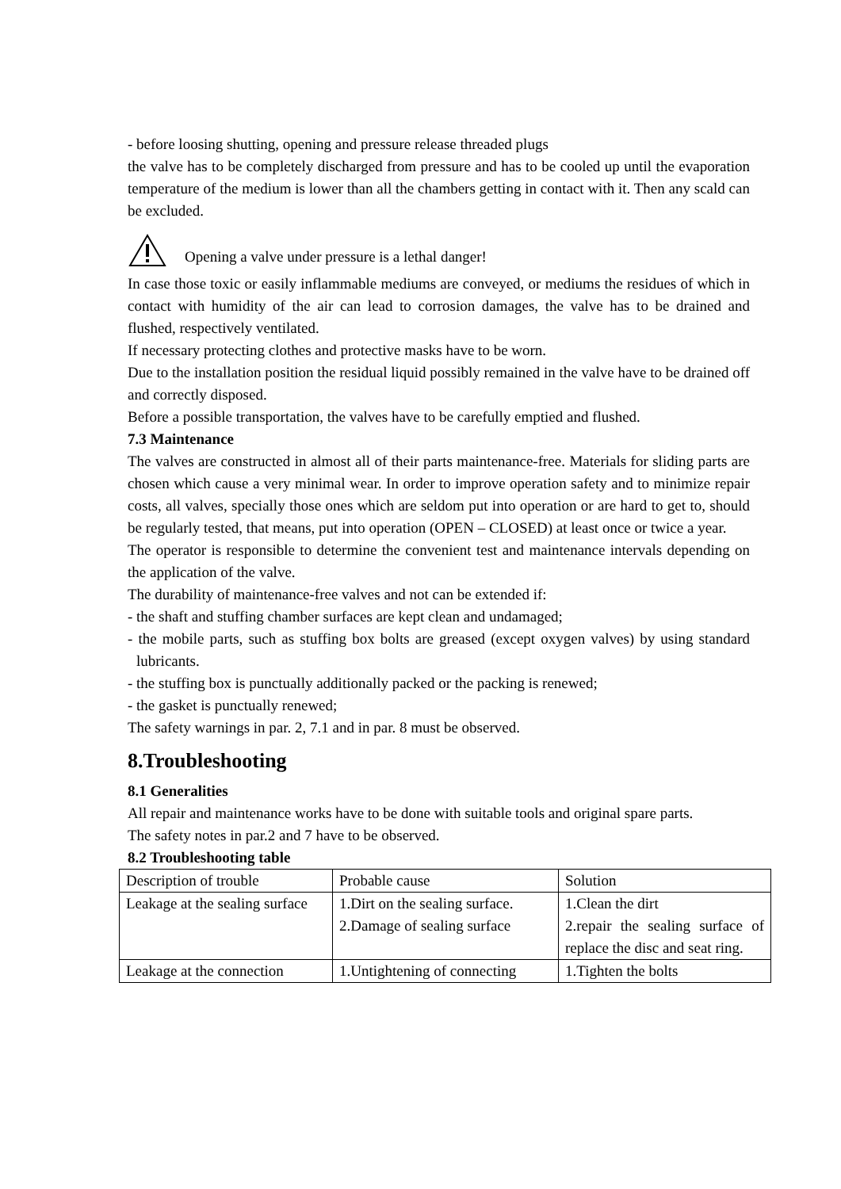- before loosing shutting, opening and pressure release threaded plugs
the valve has to be completely discharged from pressure and has to be cooled up until the evaporation temperature of the medium is lower than all the chambers getting in contact with it. Then any scald can be excluded.
Opening a valve under pressure is a lethal danger!
In case those toxic or easily inflammable mediums are conveyed, or mediums the residues of which in contact with humidity of the air can lead to corrosion damages, the valve has to be drained and flushed, respectively ventilated.
If necessary protecting clothes and protective masks have to be worn.
Due to the installation position the residual liquid possibly remained in the valve have to be drained off and correctly disposed.
Before a possible transportation, the valves have to be carefully emptied and flushed.
7.3 Maintenance
The valves are constructed in almost all of their parts maintenance-free. Materials for sliding parts are chosen which cause a very minimal wear. In order to improve operation safety and to minimize repair costs, all valves, specially those ones which are seldom put into operation or are hard to get to, should be regularly tested, that means, put into operation (OPEN – CLOSED) at least once or twice a year.
The operator is responsible to determine the convenient test and maintenance intervals depending on the application of the valve.
The durability of maintenance-free valves and not can be extended if:
- the shaft and stuffing chamber surfaces are kept clean and undamaged;
- the mobile parts, such as stuffing box bolts are greased (except oxygen valves) by using standard lubricants.
- the stuffing box is punctually additionally packed or the packing is renewed;
- the gasket is punctually renewed;
The safety warnings in par. 2, 7.1 and in par. 8 must be observed.
8.Troubleshooting
8.1 Generalities
All repair and maintenance works have to be done with suitable tools and original spare parts.
The safety notes in par.2 and 7 have to be observed.
8.2 Troubleshooting table
| Description of trouble | Probable cause | Solution |
| Leakage at the sealing surface | 1.Dirt on the sealing surface. 2.Damage of sealing surface | 1.Clean the dirt 2.repair the sealing surface of replace the disc and seat ring. |
| Leakage at the connection | 1.Untightening of connecting | 1.Tighten the bolts |